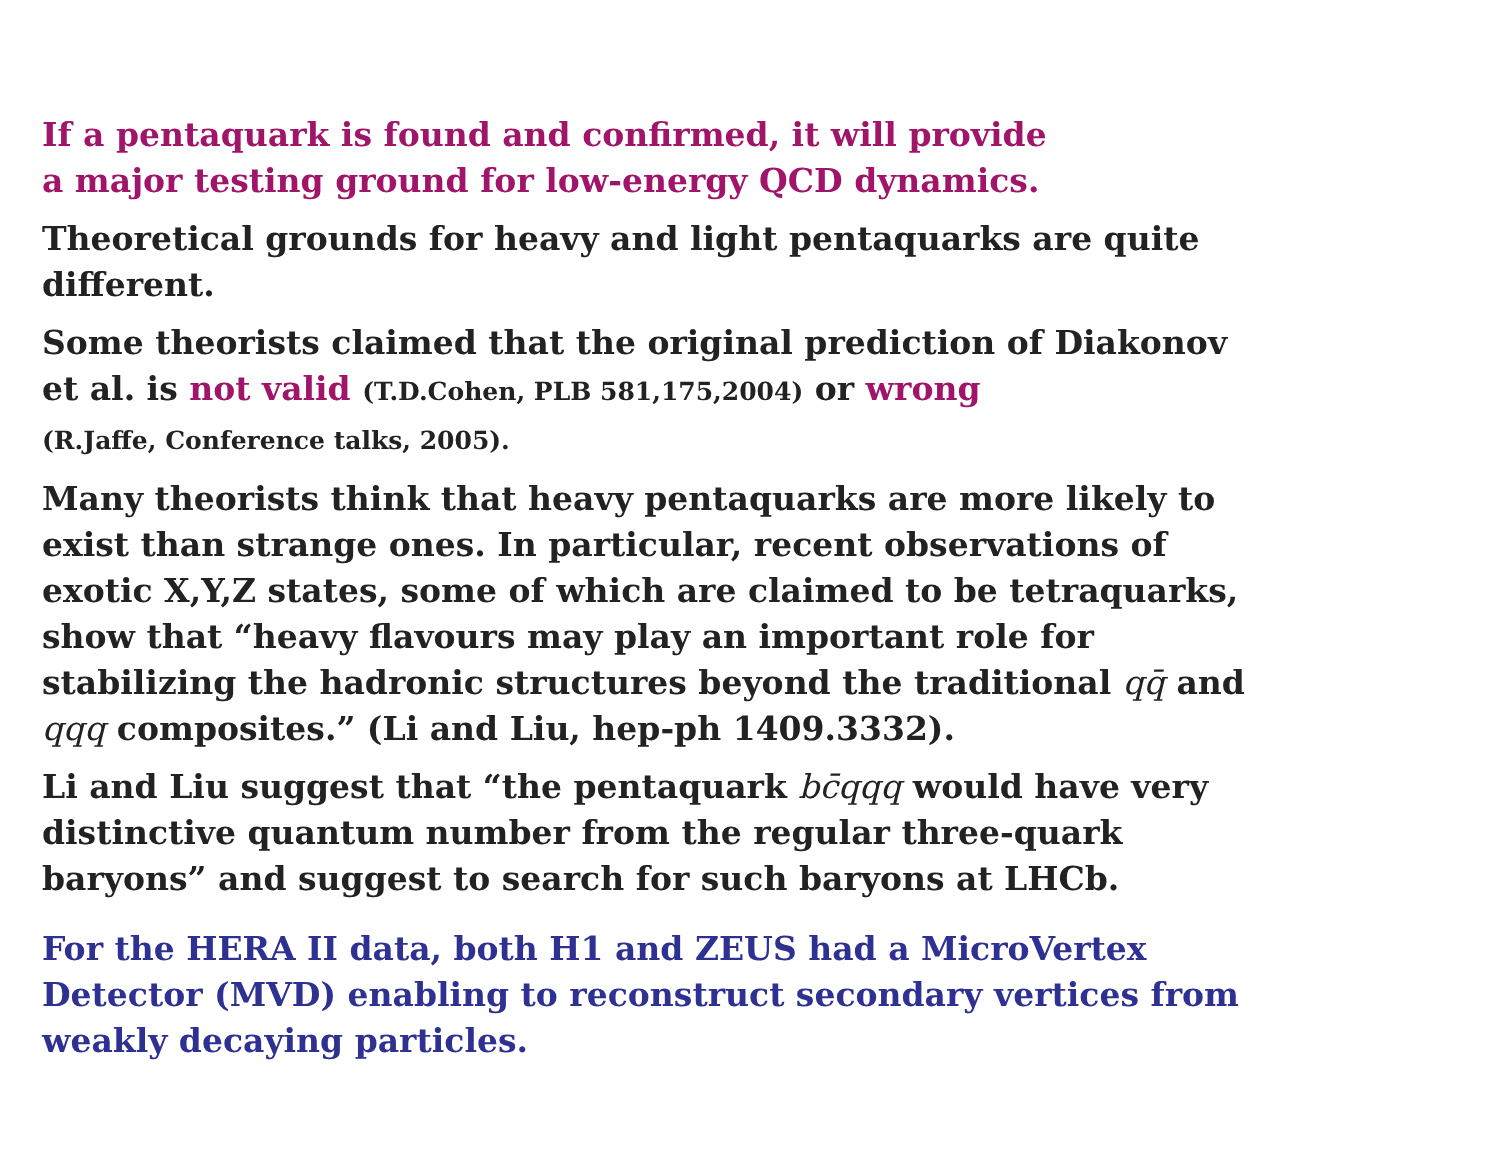If a pentaquark is found and confirmed, it will provide
a major testing ground for low-energy QCD dynamics.
Theoretical grounds for heavy and light pentaquarks are quite different.
Some theorists claimed that the original prediction of Diakonov et al. is not valid (T.D.Cohen, PLB 581,175,2004) or wrong
(R.Jaffe, Conference talks, 2005).
Many theorists think that heavy pentaquarks are more likely to exist than strange ones. In particular, recent observations of exotic X,Y,Z states, some of which are claimed to be tetraquarks, show that “heavy flavours may play an important role for stabilizing the hadronic structures beyond the traditional qq̄ and qqq composites.” (Li and Liu, hep-ph 1409.3332).
Li and Liu suggest that “the pentaquark bc̄qqq would have very distinctive quantum number from the regular three-quark baryons” and suggest to search for such baryons at LHCb.
For the HERA II data, both H1 and ZEUS had a MicroVertex Detector (MVD) enabling to reconstruct secondary vertices from weakly decaying particles.